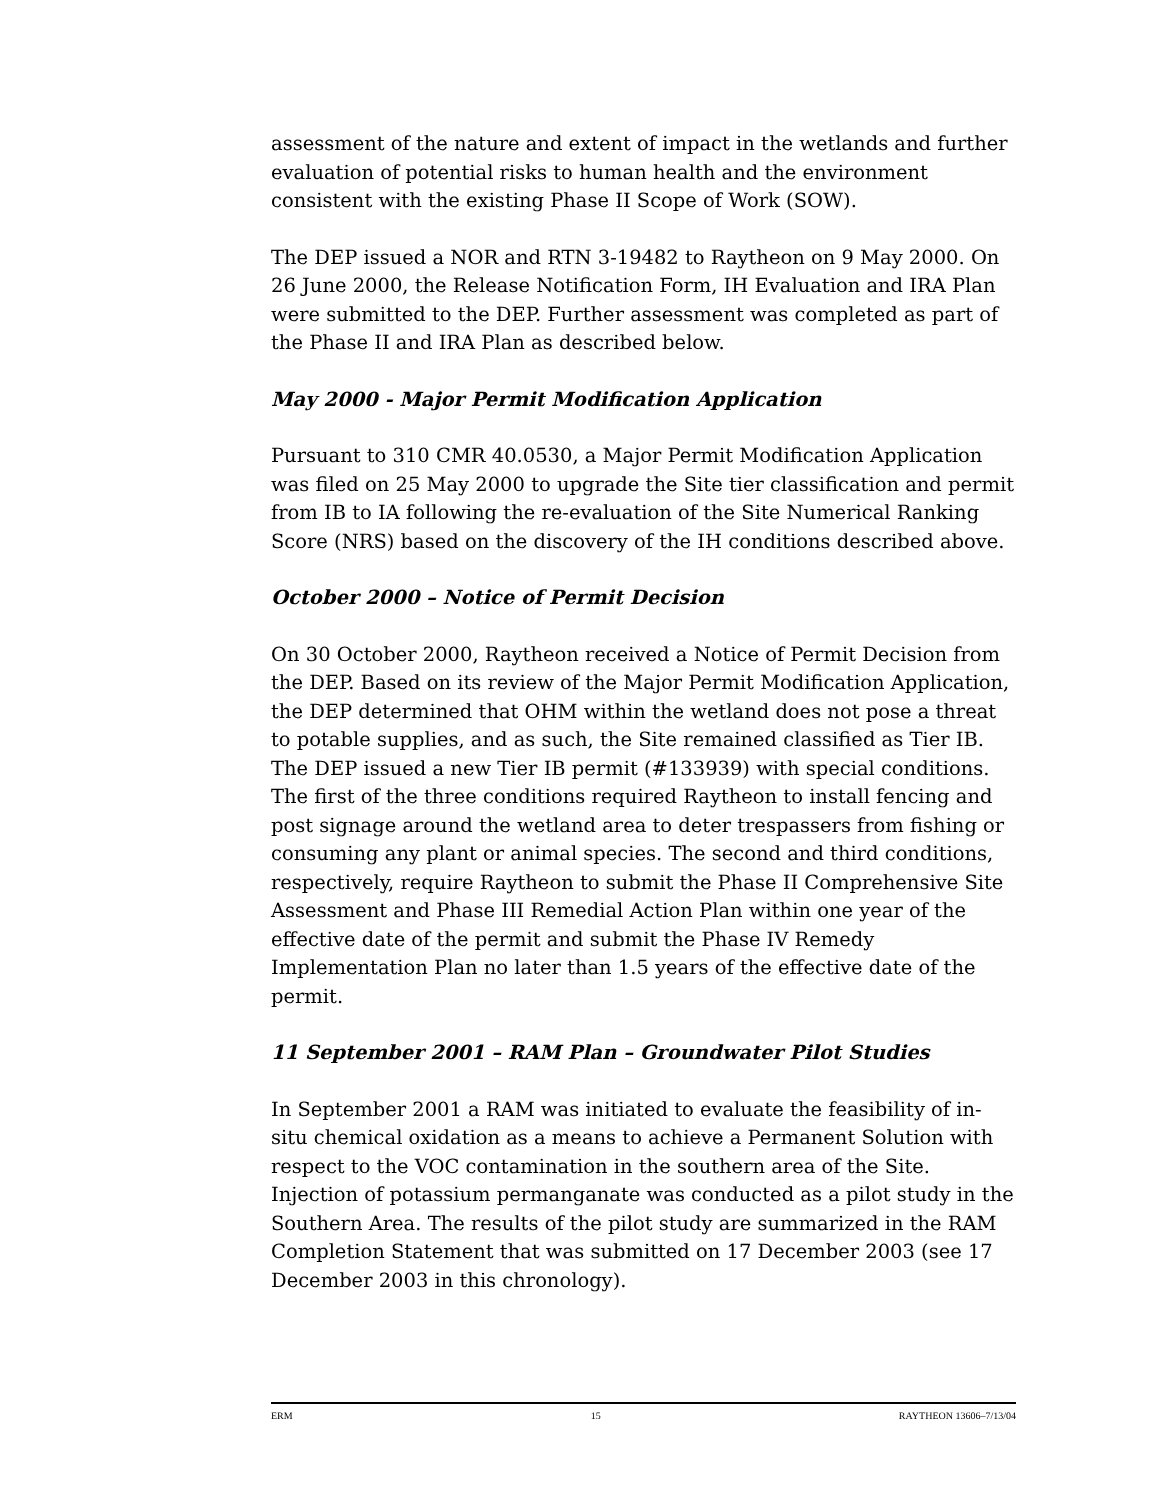assessment of the nature and extent of impact in the wetlands and further evaluation of potential risks to human health and the environment consistent with the existing Phase II Scope of Work (SOW).
The DEP issued a NOR and RTN 3-19482 to Raytheon on 9 May 2000. On 26 June 2000, the Release Notification Form, IH Evaluation and IRA Plan were submitted to the DEP. Further assessment was completed as part of the Phase II and IRA Plan as described below.
May 2000 - Major Permit Modification Application
Pursuant to 310 CMR 40.0530, a Major Permit Modification Application was filed on 25 May 2000 to upgrade the Site tier classification and permit from IB to IA following the re-evaluation of the Site Numerical Ranking Score (NRS) based on the discovery of the IH conditions described above.
October 2000 – Notice of Permit Decision
On 30 October 2000, Raytheon received a Notice of Permit Decision from the DEP. Based on its review of the Major Permit Modification Application, the DEP determined that OHM within the wetland does not pose a threat to potable supplies, and as such, the Site remained classified as Tier IB. The DEP issued a new Tier IB permit (#133939) with special conditions. The first of the three conditions required Raytheon to install fencing and post signage around the wetland area to deter trespassers from fishing or consuming any plant or animal species. The second and third conditions, respectively, require Raytheon to submit the Phase II Comprehensive Site Assessment and Phase III Remedial Action Plan within one year of the effective date of the permit and submit the Phase IV Remedy Implementation Plan no later than 1.5 years of the effective date of the permit.
11 September 2001 – RAM Plan – Groundwater Pilot Studies
In September 2001 a RAM was initiated to evaluate the feasibility of in-situ chemical oxidation as a means to achieve a Permanent Solution with respect to the VOC contamination in the southern area of the Site. Injection of potassium permanganate was conducted as a pilot study in the Southern Area. The results of the pilot study are summarized in the RAM Completion Statement that was submitted on 17 December 2003 (see 17 December 2003 in this chronology).
ERM 15 RAYTHEON 13606–7/13/04